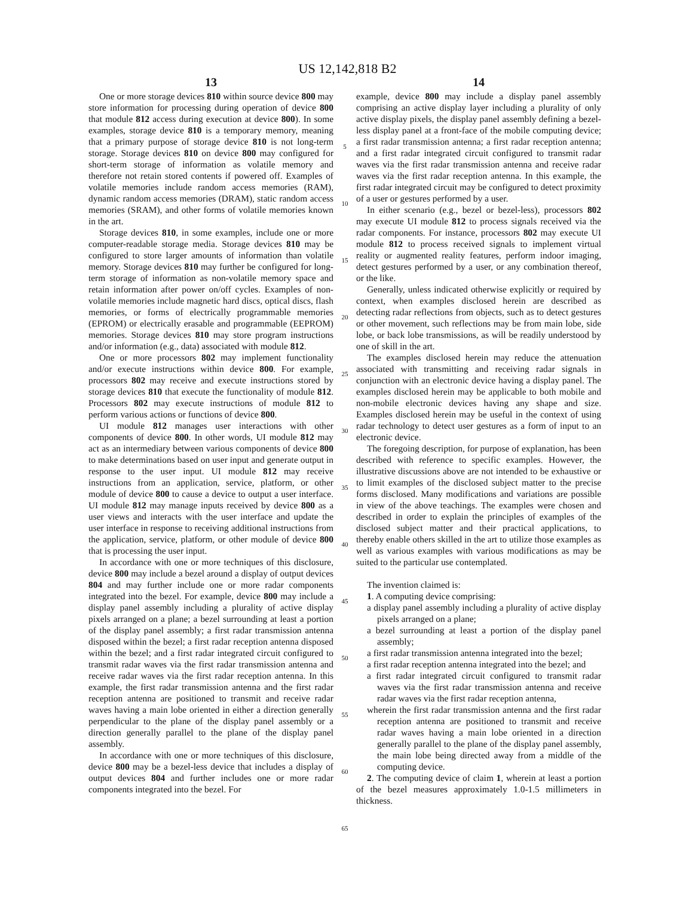US 12,142,818 B2
13
One or more storage devices 810 within source device 800 may store information for processing during operation of device 800 that module 812 access during execution at device 800). In some examples, storage device 810 is a temporary memory, meaning that a primary purpose of storage device 810 is not long-term storage. Storage devices 810 on device 800 may configured for short-term storage of information as volatile memory and therefore not retain stored contents if powered off. Examples of volatile memories include random access memories (RAM), dynamic random access memories (DRAM), static random access memories (SRAM), and other forms of volatile memories known in the art.
Storage devices 810, in some examples, include one or more computer-readable storage media. Storage devices 810 may be configured to store larger amounts of information than volatile memory. Storage devices 810 may further be configured for long-term storage of information as non-volatile memory space and retain information after power on/off cycles. Examples of non-volatile memories include magnetic hard discs, optical discs, flash memories, or forms of electrically programmable memories (EPROM) or electrically erasable and programmable (EEPROM) memories. Storage devices 810 may store program instructions and/or information (e.g., data) associated with module 812.
One or more processors 802 may implement functionality and/or execute instructions within device 800. For example, processors 802 may receive and execute instructions stored by storage devices 810 that execute the functionality of module 812. Processors 802 may execute instructions of module 812 to perform various actions or functions of device 800.
UI module 812 manages user interactions with other components of device 800. In other words, UI module 812 may act as an intermediary between various components of device 800 to make determinations based on user input and generate output in response to the user input. UI module 812 may receive instructions from an application, service, platform, or other module of device 800 to cause a device to output a user interface. UI module 812 may manage inputs received by device 800 as a user views and interacts with the user interface and update the user interface in response to receiving additional instructions from the application, service, platform, or other module of device 800 that is processing the user input.
In accordance with one or more techniques of this disclosure, device 800 may include a bezel around a display of output devices 804 and may further include one or more radar components integrated into the bezel. For example, device 800 may include a display panel assembly including a plurality of active display pixels arranged on a plane; a bezel surrounding at least a portion of the display panel assembly; a first radar transmission antenna disposed within the bezel; a first radar reception antenna disposed within the bezel; and a first radar integrated circuit configured to transmit radar waves via the first radar transmission antenna and receive radar waves via the first radar reception antenna. In this example, the first radar transmission antenna and the first radar reception antenna are positioned to transmit and receive radar waves having a main lobe oriented in either a direction generally perpendicular to the plane of the display panel assembly or a direction generally parallel to the plane of the display panel assembly.
In accordance with one or more techniques of this disclosure, device 800 may be a bezel-less device that includes a display of output devices 804 and further includes one or more radar components integrated into the bezel. For
5
10
15
20
25
30
35
40
45
50
55
60
65
14
example, device 800 may include a display panel assembly comprising an active display layer including a plurality of only active display pixels, the display panel assembly defining a bezel-less display panel at a front-face of the mobile computing device; a first radar transmission antenna; a first radar reception antenna; and a first radar integrated circuit configured to transmit radar waves via the first radar transmission antenna and receive radar waves via the first radar reception antenna. In this example, the first radar integrated circuit may be configured to detect proximity of a user or gestures performed by a user.
In either scenario (e.g., bezel or bezel-less), processors 802 may execute UI module 812 to process signals received via the radar components. For instance, processors 802 may execute UI module 812 to process received signals to implement virtual reality or augmented reality features, perform indoor imaging, detect gestures performed by a user, or any combination thereof, or the like.
Generally, unless indicated otherwise explicitly or required by context, when examples disclosed herein are described as detecting radar reflections from objects, such as to detect gestures or other movement, such reflections may be from main lobe, side lobe, or back lobe transmissions, as will be readily understood by one of skill in the art.
The examples disclosed herein may reduce the attenuation associated with transmitting and receiving radar signals in conjunction with an electronic device having a display panel. The examples disclosed herein may be applicable to both mobile and non-mobile electronic devices having any shape and size. Examples disclosed herein may be useful in the context of using radar technology to detect user gestures as a form of input to an electronic device.
The foregoing description, for purpose of explanation, has been described with reference to specific examples. However, the illustrative discussions above are not intended to be exhaustive or to limit examples of the disclosed subject matter to the precise forms disclosed. Many modifications and variations are possible in view of the above teachings. The examples were chosen and described in order to explain the principles of examples of the disclosed subject matter and their practical applications, to thereby enable others skilled in the art to utilize those examples as well as various examples with various modifications as may be suited to the particular use contemplated.
The invention claimed is:
1. A computing device comprising:
a display panel assembly including a plurality of active display pixels arranged on a plane;
a bezel surrounding at least a portion of the display panel assembly;
a first radar transmission antenna integrated into the bezel;
a first radar reception antenna integrated into the bezel; and
a first radar integrated circuit configured to transmit radar waves via the first radar transmission antenna and receive radar waves via the first radar reception antenna,
wherein the first radar transmission antenna and the first radar reception antenna are positioned to transmit and receive radar waves having a main lobe oriented in a direction generally parallel to the plane of the display panel assembly, the main lobe being directed away from a middle of the computing device.
2. The computing device of claim 1, wherein at least a portion of the bezel measures approximately 1.0-1.5 millimeters in thickness.